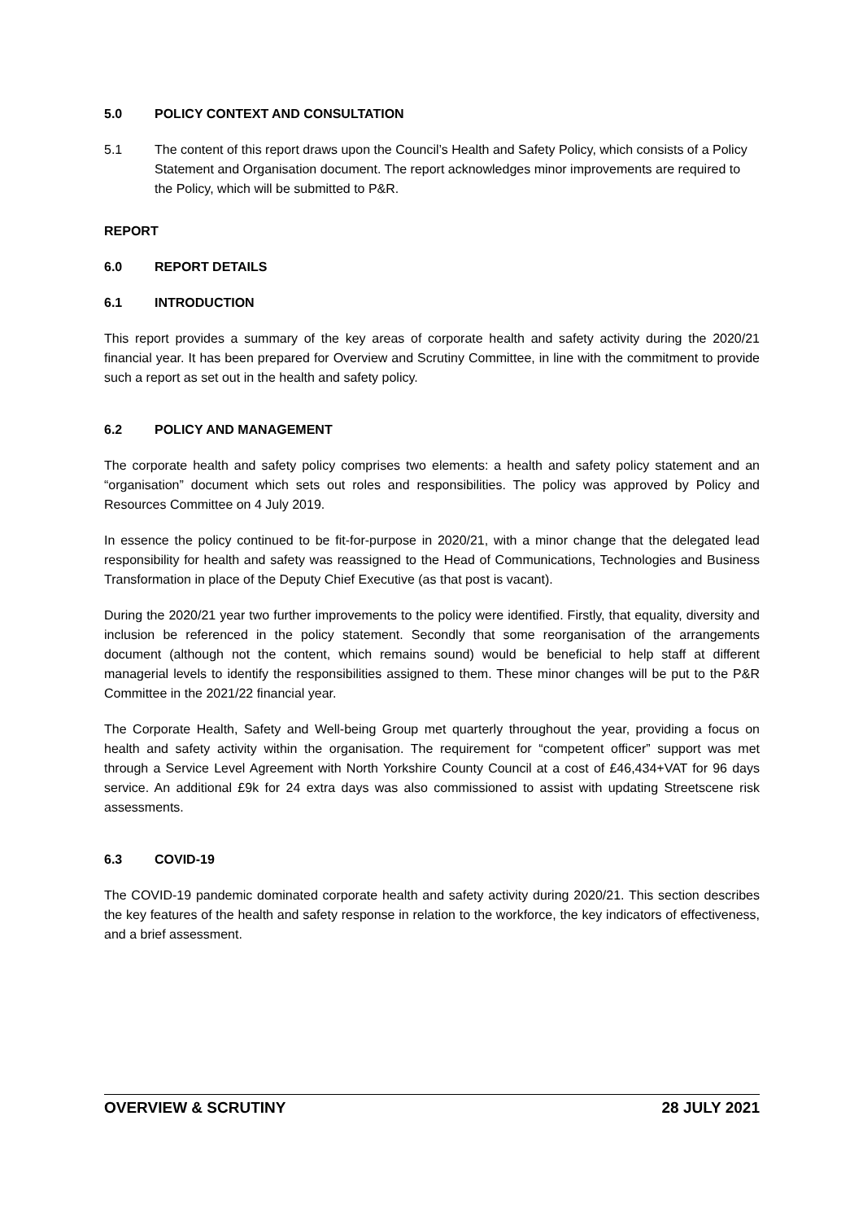5.0 POLICY CONTEXT AND CONSULTATION
5.1 The content of this report draws upon the Council’s Health and Safety Policy, which consists of a Policy Statement and Organisation document. The report acknowledges minor improvements are required to the Policy, which will be submitted to P&R.
REPORT
6.0 REPORT DETAILS
6.1 INTRODUCTION
This report provides a summary of the key areas of corporate health and safety activity during the 2020/21 financial year. It has been prepared for Overview and Scrutiny Committee, in line with the commitment to provide such a report as set out in the health and safety policy.
6.2 POLICY AND MANAGEMENT
The corporate health and safety policy comprises two elements: a health and safety policy statement and an “organisation” document which sets out roles and responsibilities. The policy was approved by Policy and Resources Committee on 4 July 2019.
In essence the policy continued to be fit-for-purpose in 2020/21, with a minor change that the delegated lead responsibility for health and safety was reassigned to the Head of Communications, Technologies and Business Transformation in place of the Deputy Chief Executive (as that post is vacant).
During the 2020/21 year two further improvements to the policy were identified. Firstly, that equality, diversity and inclusion be referenced in the policy statement. Secondly that some reorganisation of the arrangements document (although not the content, which remains sound) would be beneficial to help staff at different managerial levels to identify the responsibilities assigned to them. These minor changes will be put to the P&R Committee in the 2021/22 financial year.
The Corporate Health, Safety and Well-being Group met quarterly throughout the year, providing a focus on health and safety activity within the organisation. The requirement for “competent officer” support was met through a Service Level Agreement with North Yorkshire County Council at a cost of £46,434+VAT for 96 days service. An additional £9k for 24 extra days was also commissioned to assist with updating Streetscene risk assessments.
6.3 COVID-19
The COVID-19 pandemic dominated corporate health and safety activity during 2020/21. This section describes the key features of the health and safety response in relation to the workforce, the key indicators of effectiveness, and a brief assessment.
OVERVIEW & SCRUTINY 28 JULY 2021